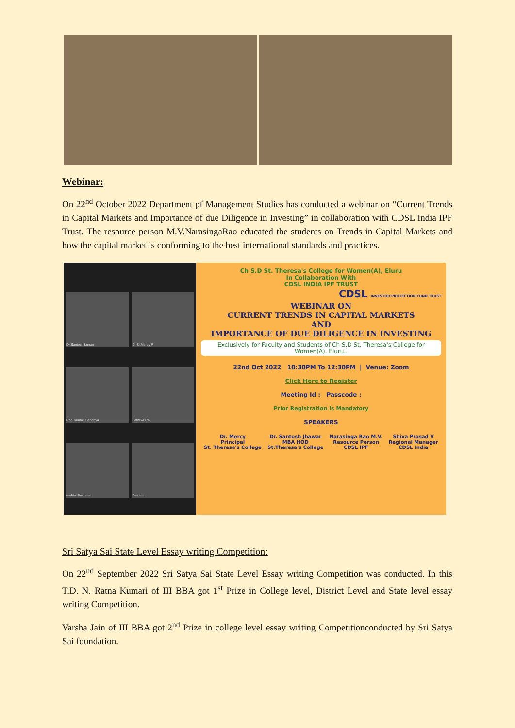Webinar:
On 22<sup>nd</sup> October 2022 Department pf Management Studies has conducted a webinar on “Current Trends in Capital Markets and Importance of due Diligence in Investing” in collaboration with CDSL India IPF Trust. The resource person M.V.NarasingaRao educated the students on Trends in Capital Markets and how the capital market is conforming to the best international standards and practices.
Dr.Santosh Lunani
Dr.Sr.Mercy P
Ponukumati Sandhya
Satwika Raj
mohini Rudraraju
Teena s
Ch S.D St. Theresa's College for Women(A), Eluru
In Collaboration With
CDSL INDIA IPF TRUST
CDSL INVESTOR PROTECTION FUND TRUST
WEBINAR ON
CURRENT TRENDS IN CAPITAL MARKETS
AND
IMPORTANCE OF DUE DILIGENCE IN INVESTING
Exclusively for Faculty and Students of Ch S.D St. Theresa's College for Women(A), Eluru..
22nd Oct 2022 10:30PM To 12:30PM | Venue: Zoom
Click Here to Register
Meeting Id : Passcode :
Prior Registration is Mandatory
SPEAKERS
Dr. Mercy
Principal
St. Theresa's College Dr. Santosh Jhawar
MBA HOD
St.Theresa's College Narasinga Rao M.V.
Resource Person
CDSL IPF Shiva Prasad V
Regional Manager
CDSL India
Sri Satya Sai State Level Essay writing Competition:
On 22<sup>nd</sup> September 2022 Sri Satya Sai State Level Essay writing Competition was conducted. In this T.D. N. Ratna Kumari of III BBA got 1<sup>st</sup> Prize in College level, District Level and State level essay writing Competition.
Varsha Jain of III BBA got 2<sup>nd</sup> Prize in college level essay writing Competitionconducted by Sri Satya Sai foundation.